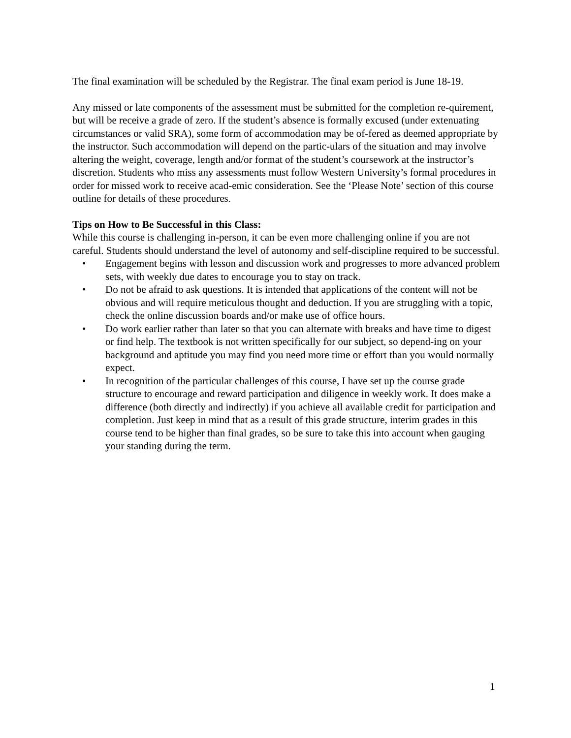The final examination will be scheduled by the Registrar. The final exam period is June 18-19.
Any missed or late components of the assessment must be submitted for the completion re-quirement, but will be receive a grade of zero. If the student’s absence is formally excused (under extenuating circumstances or valid SRA), some form of accommodation may be of-fered as deemed appropriate by the instructor. Such accommodation will depend on the partic-ulars of the situation and may involve altering the weight, coverage, length and/or format of the student’s coursework at the instructor’s discretion. Students who miss any assessments must follow Western University’s formal procedures in order for missed work to receive acad-emic consideration. See the ‘Please Note’ section of this course outline for details of these procedures.
Tips on How to Be Successful in this Class:
While this course is challenging in-person, it can be even more challenging online if you are not careful. Students should understand the level of autonomy and self-discipline required to be successful.
• Engagement begins with lesson and discussion work and progresses to more advanced problem sets, with weekly due dates to encourage you to stay on track.
• Do not be afraid to ask questions. It is intended that applications of the content will not be obvious and will require meticulous thought and deduction. If you are struggling with a topic, check the online discussion boards and/or make use of office hours.
• Do work earlier rather than later so that you can alternate with breaks and have time to digest or find help. The textbook is not written specifically for our subject, so depend-ing on your background and aptitude you may find you need more time or effort than you would normally expect.
• In recognition of the particular challenges of this course, I have set up the course grade structure to encourage and reward participation and diligence in weekly work. It does make a difference (both directly and indirectly) if you achieve all available credit for participation and completion. Just keep in mind that as a result of this grade structure, interim grades in this course tend to be higher than final grades, so be sure to take this into account when gauging your standing during the term.
1